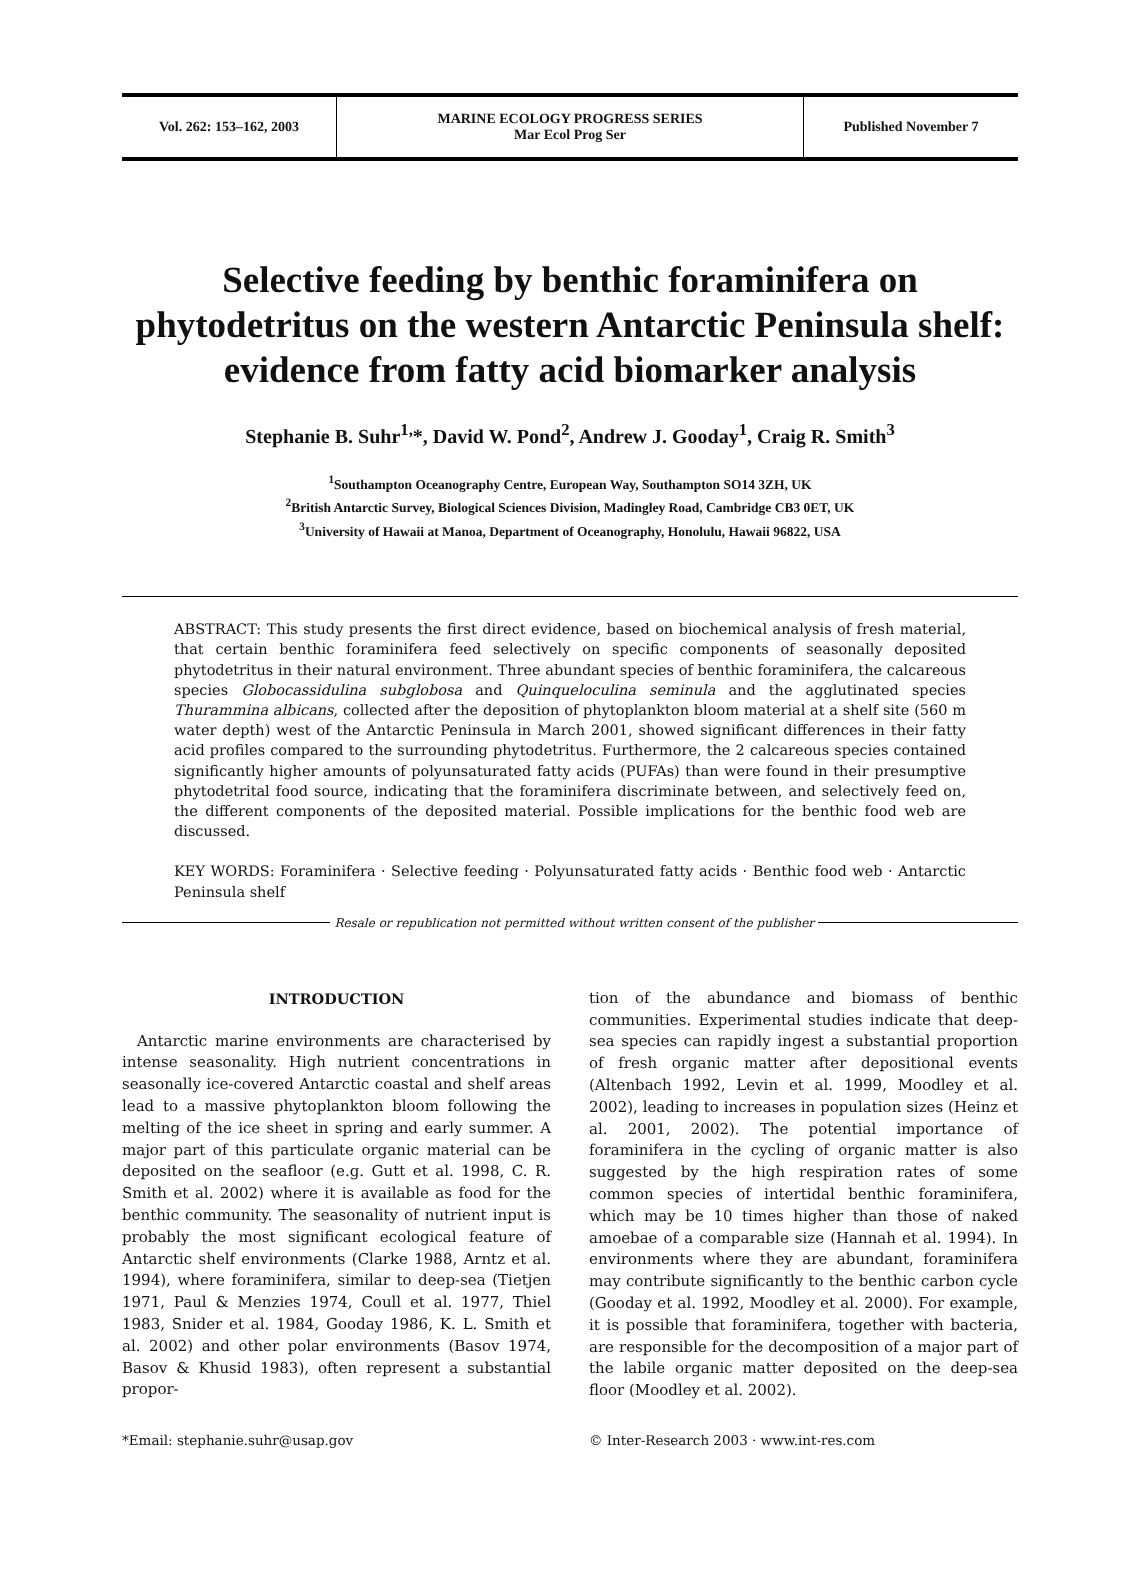Vol. 262: 153–162, 2003 MARINE ECOLOGY PROGRESS SERIES
Mar Ecol Prog Ser
Published November 7
Selective feeding by benthic foraminifera on phytodetritus on the western Antarctic Peninsula shelf: evidence from fatty acid biomarker analysis
Stephanie B. Suhr<sup>1,</sup>*, David W. Pond<sup>2</sup>, Andrew J. Gooday<sup>1</sup>, Craig R. Smith<sup>3</sup>
<sup>1</sup> Southampton Oceanography Centre, European Way, Southampton SO14 3ZH, UK
<sup>2</sup> British Antarctic Survey, Biological Sciences Division, Madingley Road, Cambridge CB3 0ET, UK
<sup>3</sup> University of Hawaii at Manoa, Department of Oceanography, Honolulu, Hawaii 96822, USA
ABSTRACT: This study presents the first direct evidence, based on biochemical analysis of fresh material, that certain benthic foraminifera feed selectively on specific components of seasonally deposited phytodetritus in their natural environment. Three abundant species of benthic foraminifera, the calcareous species Globocassidulina subglobosa and Quinqueloculina seminula and the agglutinated species Thurammina albicans, collected after the deposition of phytoplankton bloom material at a shelf site (560 m water depth) west of the Antarctic Peninsula in March 2001, showed significant differences in their fatty acid profiles compared to the surrounding phytodetritus. Furthermore, the 2 calcareous species contained significantly higher amounts of polyunsaturated fatty acids (PUFAs) than were found in their presumptive phytodetrital food source, indicating that the foraminifera discriminate between, and selectively feed on, the different components of the deposited material. Possible implications for the benthic food web are discussed.
KEY WORDS: Foraminifera · Selective feeding · Polyunsaturated fatty acids · Benthic food web · Antarctic Peninsula shelf
Resale or republication not permitted without written consent of the publisher
INTRODUCTION
Antarctic marine environments are characterised by intense seasonality. High nutrient concentrations in seasonally ice-covered Antarctic coastal and shelf areas lead to a massive phytoplankton bloom following the melting of the ice sheet in spring and early summer. A major part of this particulate organic material can be deposited on the seafloor (e.g. Gutt et al. 1998, C. R. Smith et al. 2002) where it is available as food for the benthic community. The seasonality of nutrient input is probably the most significant ecological feature of Antarctic shelf environments (Clarke 1988, Arntz et al. 1994), where foraminifera, similar to deep-sea (Tietjen 1971, Paul & Menzies 1974, Coull et al. 1977, Thiel 1983, Snider et al. 1984, Gooday 1986, K. L. Smith et al. 2002) and other polar environments (Basov 1974, Basov & Khusid 1983), often represent a substantial propor-
tion of the abundance and biomass of benthic communities. Experimental studies indicate that deep-sea species can rapidly ingest a substantial proportion of fresh organic matter after depositional events (Altenbach 1992, Levin et al. 1999, Moodley et al. 2002), leading to increases in population sizes (Heinz et al. 2001, 2002). The potential importance of foraminifera in the cycling of organic matter is also suggested by the high respiration rates of some common species of intertidal benthic foraminifera, which may be 10 times higher than those of naked amoebae of a comparable size (Hannah et al. 1994). In environments where they are abundant, foraminifera may contribute significantly to the benthic carbon cycle (Gooday et al. 1992, Moodley et al. 2000). For example, it is possible that foraminifera, together with bacteria, are responsible for the decomposition of a major part of the labile organic matter deposited on the deep-sea floor (Moodley et al. 2002).
*Email: stephanie.suhr@usap.gov © Inter-Research 2003 · www.int-res.com